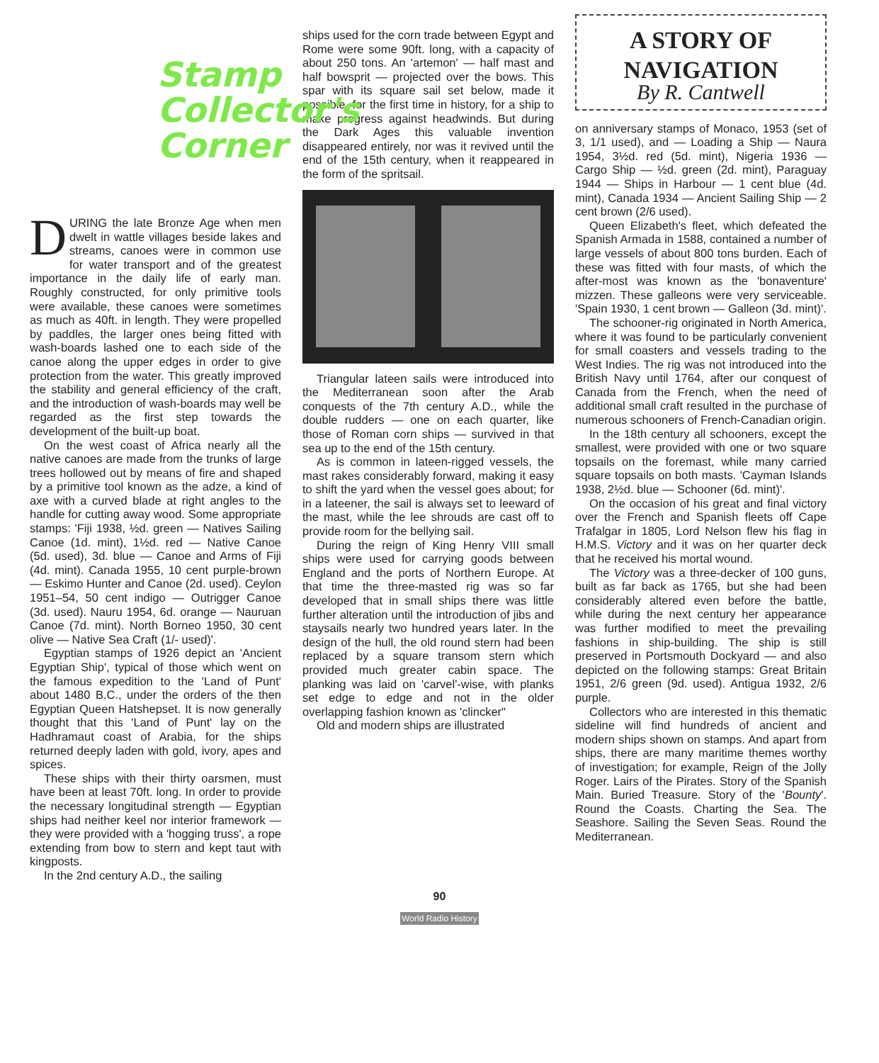Stamp Collector's Corner
DURING the late Bronze Age when men dwelt in wattle villages beside lakes and streams, canoes were in common use for water transport and of the greatest importance in the daily life of early man. Roughly constructed, for only primitive tools were available, these canoes were sometimes as much as 40ft. in length. They were propelled by paddles, the larger ones being fitted with wash-boards lashed one to each side of the canoe along the upper edges in order to give protection from the water. This greatly improved the stability and general efficiency of the craft, and the introduction of wash-boards may well be regarded as the first step towards the development of the built-up boat.
On the west coast of Africa nearly all the native canoes are made from the trunks of large trees hollowed out by means of fire and shaped by a primitive tool known as the adze, a kind of axe with a curved blade at right angles to the handle for cutting away wood. Some appropriate stamps: 'Fiji 1938, ½d. green — Natives Sailing Canoe (1d. mint), 1½d. red — Native Canoe (5d. used), 3d. blue — Canoe and Arms of Fiji (4d. mint). Canada 1955, 10 cent purple-brown — Eskimo Hunter and Canoe (2d. used). Ceylon 1951–54, 50 cent indigo — Outrigger Canoe (3d. used). Nauru 1954, 6d. orange — Nauruan Canoe (7d. mint). North Borneo 1950, 30 cent olive — Native Sea Craft (1/- used)'.
Egyptian stamps of 1926 depict an 'Ancient Egyptian Ship', typical of those which went on the famous expedition to the 'Land of Punt' about 1480 B.C., under the orders of the then Egyptian Queen Hatshepset. It is now generally thought that this 'Land of Punt' lay on the Hadhramaut coast of Arabia, for the ships returned deeply laden with gold, ivory, apes and spices.
These ships with their thirty oarsmen, must have been at least 70ft. long. In order to provide the necessary longitudinal strength — Egyptian ships had neither keel nor interior framework — they were provided with a 'hogging truss', a rope extending from bow to stern and kept taut with kingposts.
In the 2nd century A.D., the sailing
ships used for the corn trade between Egypt and Rome were some 90ft. long, with a capacity of about 250 tons. An 'artemon' — half mast and half bowsprit — projected over the bows. This spar with its square sail set below, made it possible, for the first time in history, for a ship to make progress against headwinds. But during the Dark Ages this valuable invention disappeared entirely, nor was it revived until the end of the 15th century, when it reappeared in the form of the spritsail.
Triangular lateen sails were introduced into the Mediterranean soon after the Arab conquests of the 7th century A.D., while the double rudders — one on each quarter, like those of Roman corn ships — survived in that sea up to the end of the 15th century.
As is common in lateen-rigged vessels, the mast rakes considerably forward, making it easy to shift the yard when the vessel goes about; for in a lateener, the sail is always set to leeward of the mast, while the lee shrouds are cast off to provide room for the bellying sail.
During the reign of King Henry VIII small ships were used for carrying goods between England and the ports of Northern Europe. At that time the three-masted rig was so far developed that in small ships there was little further alteration until the introduction of jibs and staysails nearly two hundred years later. In the design of the hull, the old round stern had been replaced by a square transom stern which provided much greater cabin space. The planking was laid on 'carvel'-wise, with planks set edge to edge and not in the older overlapping fashion known as 'clincker"
Old and modern ships are illustrated
A STORY OF
NAVIGATION
By R. Cantwell
on anniversary stamps of Monaco, 1953 (set of 3, 1/1 used), and — Loading a Ship — Naura 1954, 3½d. red (5d. mint), Nigeria 1936 — Cargo Ship — ½d. green (2d. mint), Paraguay 1944 — Ships in Harbour — 1 cent blue (4d. mint), Canada 1934 — Ancient Sailing Ship — 2 cent brown (2/6 used).
Queen Elizabeth's fleet, which defeated the Spanish Armada in 1588, contained a number of large vessels of about 800 tons burden. Each of these was fitted with four masts, of which the after-most was known as the 'bonaventure' mizzen. These galleons were very serviceable. 'Spain 1930, 1 cent brown — Galleon (3d. mint)'.
The schooner-rig originated in North America, where it was found to be particularly convenient for small coasters and vessels trading to the West Indies. The rig was not introduced into the British Navy until 1764, after our conquest of Canada from the French, when the need of additional small craft resulted in the purchase of numerous schooners of French-Canadian origin.
In the 18th century all schooners, except the smallest, were provided with one or two square topsails on the foremast, while many carried square topsails on both masts. 'Cayman Islands 1938, 2½d. blue — Schooner (6d. mint)'.
On the occasion of his great and final victory over the French and Spanish fleets off Cape Trafalgar in 1805, Lord Nelson flew his flag in H.M.S. Victory and it was on her quarter deck that he received his mortal wound.
The Victory was a three-decker of 100 guns, built as far back as 1765, but she had been considerably altered even before the battle, while during the next century her appearance was further modified to meet the prevailing fashions in ship-building. The ship is still preserved in Portsmouth Dockyard — and also depicted on the following stamps: Great Britain 1951, 2/6 green (9d. used). Antigua 1932, 2/6 purple.
Collectors who are interested in this thematic sideline will find hundreds of ancient and modern ships shown on stamps. And apart from ships, there are many maritime themes worthy of investigation; for example, Reign of the Jolly Roger. Lairs of the Pirates. Story of the Spanish Main. Buried Treasure. Story of the 'Bounty'. Round the Coasts. Charting the Sea. The Seashore. Sailing the Seven Seas. Round the Mediterranean.
90
World Radio History